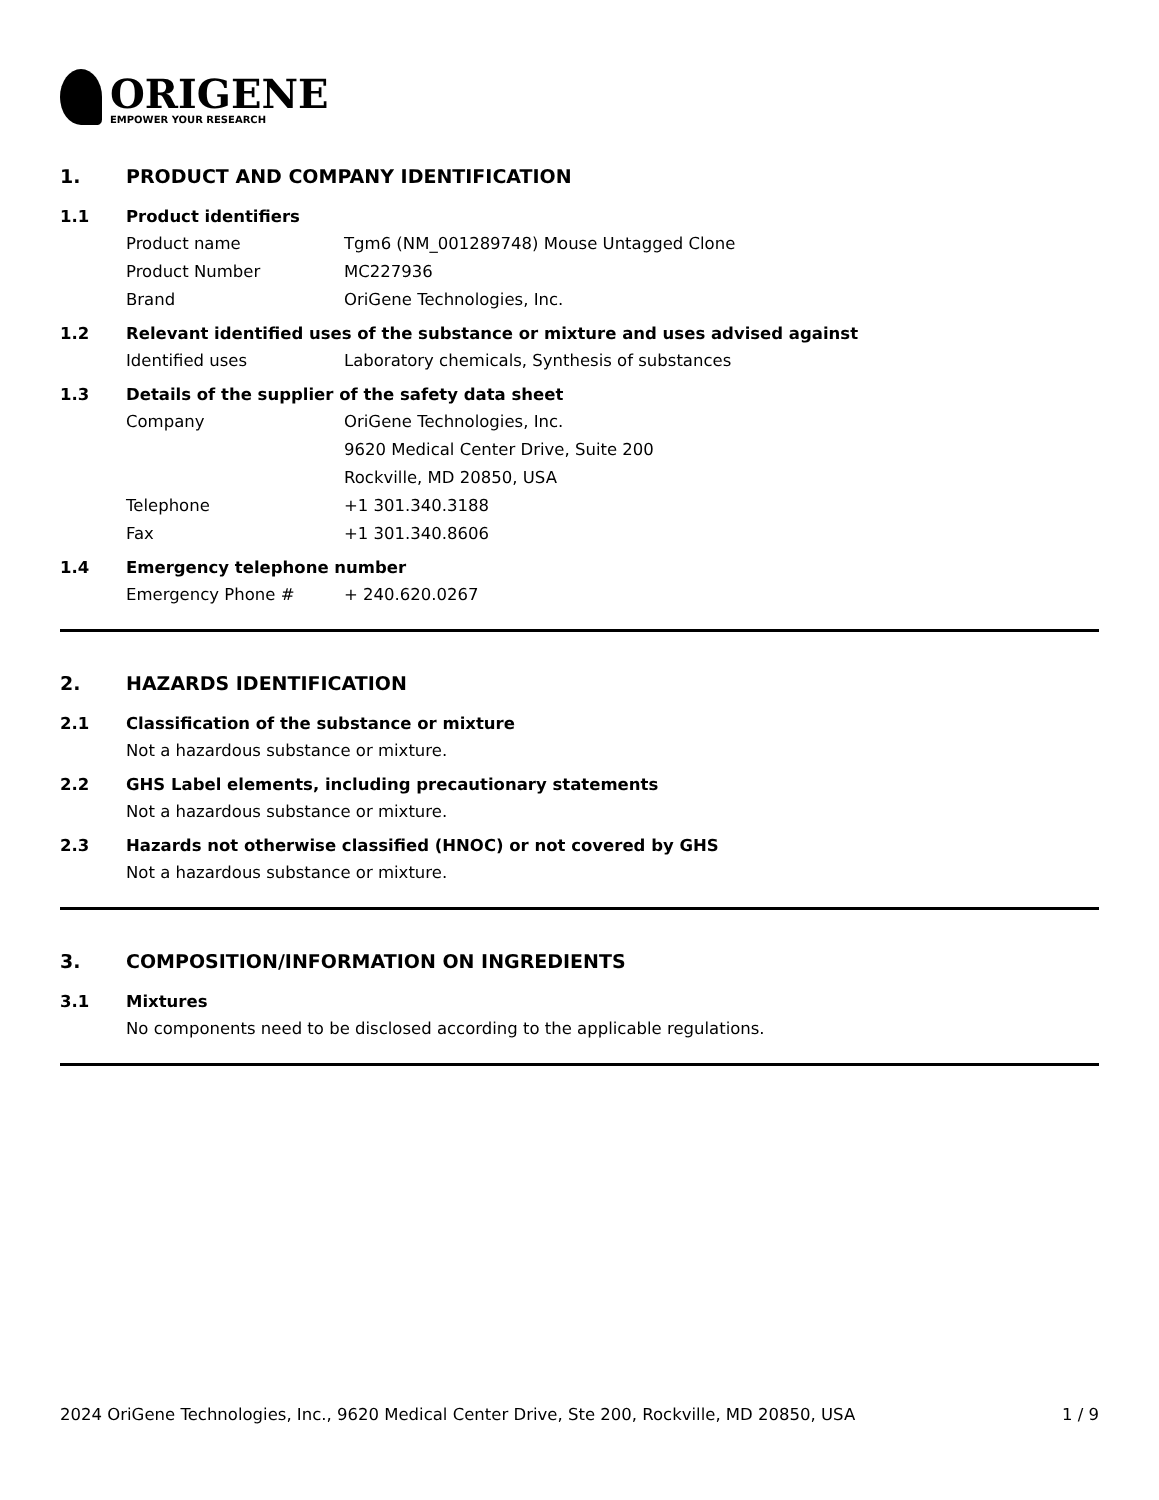ORIGENE
EMPOWER YOUR RESEARCH
1. PRODUCT AND COMPANY IDENTIFICATION
1.1 Product identifiers
Product name Tgm6 (NM_001289748) Mouse Untagged Clone
Product Number MC227936
Brand OriGene Technologies, Inc.
1.2 Relevant identified uses of the substance or mixture and uses advised against
Identified uses Laboratory chemicals, Synthesis of substances
1.3 Details of the supplier of the safety data sheet
Company OriGene Technologies, Inc.
9620 Medical Center Drive, Suite 200
Rockville, MD 20850, USA
Telephone +1 301.340.3188
Fax +1 301.340.8606
1.4 Emergency telephone number
Emergency Phone # + 240.620.0267
2. HAZARDS IDENTIFICATION
2.1 Classification of the substance or mixture
Not a hazardous substance or mixture.
2.2 GHS Label elements, including precautionary statements
Not a hazardous substance or mixture.
2.3 Hazards not otherwise classified (HNOC) or not covered by GHS
Not a hazardous substance or mixture.
3. COMPOSITION/INFORMATION ON INGREDIENTS
3.1 Mixtures
No components need to be disclosed according to the applicable regulations.
2024 OriGene Technologies, Inc., 9620 Medical Center Drive, Ste 200, Rockville, MD 20850, USA 1 / 9